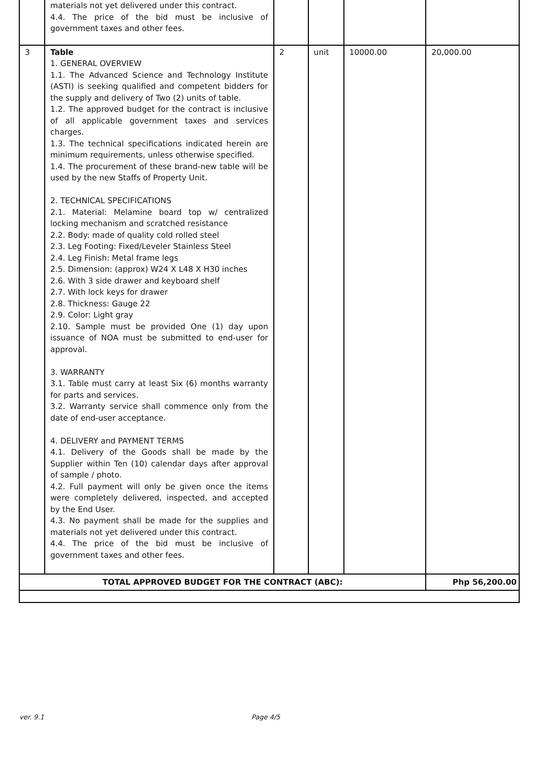| | materials not yet delivered under this contract. 4.4. The price of the bid must be inclusive of government taxes and other fees. | | | | |
| 3 | Table 1. GENERAL OVERVIEW 1.1. The Advanced Science and Technology Institute (ASTI) is seeking qualified and competent bidders for the supply and delivery of Two (2) units of table. 1.2. The approved budget for the contract is inclusive of all applicable government taxes and services charges. 1.3. The technical specifications indicated herein are minimum requirements, unless otherwise specified. 1.4. The procurement of these brand-new table will be used by the new Staffs of Property Unit. 2. TECHNICAL SPECIFICATIONS 2.1. Material: Melamine board top w/ centralized locking mechanism and scratched resistance 2.2. Body: made of quality cold rolled steel 2.3. Leg Footing: Fixed/Leveler Stainless Steel 2.4. Leg Finish: Metal frame legs 2.5. Dimension: (approx) W24 X L48 X H30 inches 2.6. With 3 side drawer and keyboard shelf 2.7. With lock keys for drawer 2.8. Thickness: Gauge 22 2.9. Color: Light gray 2.10. Sample must be provided One (1) day upon issuance of NOA must be submitted to end-user for approval. 3. WARRANTY 3.1. Table must carry at least Six (6) months warranty for parts and services. 3.2. Warranty service shall commence only from the date of end-user acceptance. 4. DELIVERY and PAYMENT TERMS 4.1. Delivery of the Goods shall be made by the Supplier within Ten (10) calendar days after approval of sample / photo. 4.2. Full payment will only be given once the items were completely delivered, inspected, and accepted by the End User. 4.3. No payment shall be made for the supplies and materials not yet delivered under this contract. 4.4. The price of the bid must be inclusive of government taxes and other fees. | 2 | unit | 10000.00 | 20,000.00 |
| TOTAL APPROVED BUDGET FOR THE CONTRACT (ABC): | | | | | Php 56,200.00 |
ver. 9.1 Page 4/5